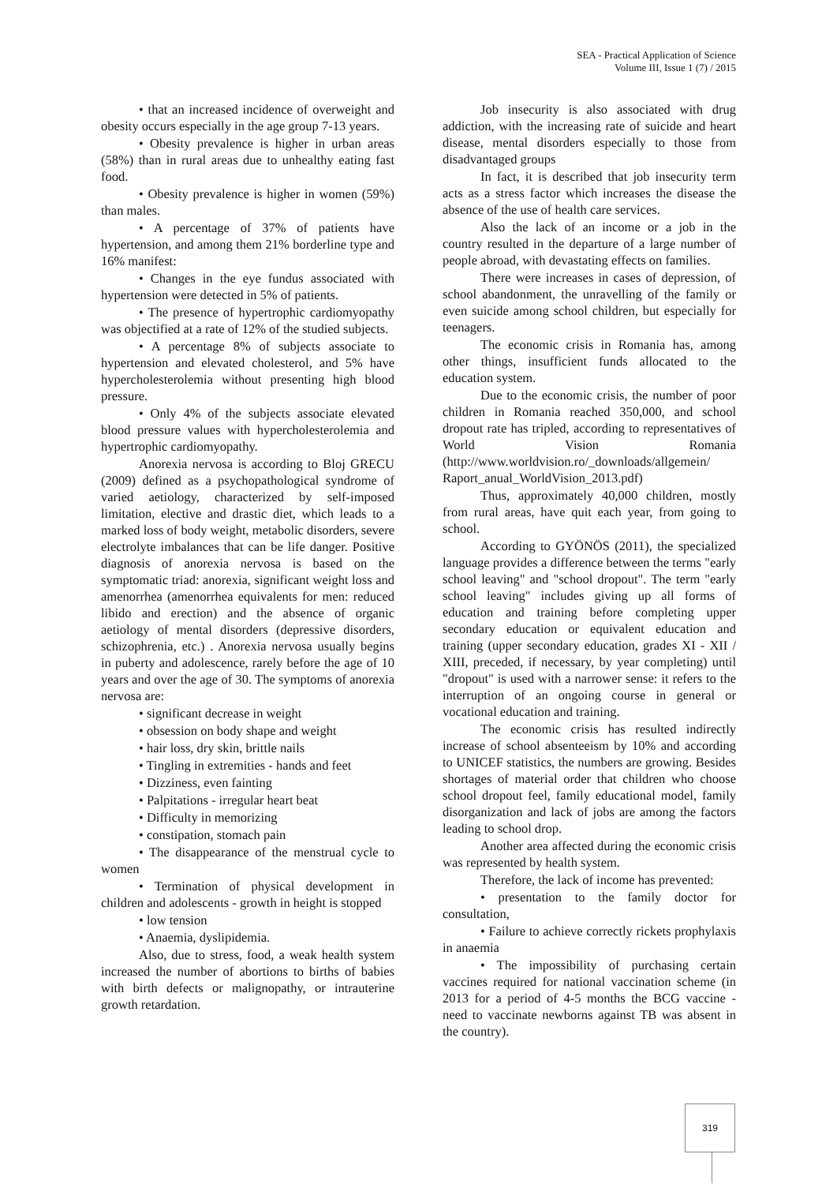SEA - Practical Application of Science
Volume III, Issue 1 (7) / 2015
• that an increased incidence of overweight and obesity occurs especially in the age group 7-13 years.
• Obesity prevalence is higher in urban areas (58%) than in rural areas due to unhealthy eating fast food.
• Obesity prevalence is higher in women (59%) than males.
• A percentage of 37% of patients have hypertension, and among them 21% borderline type and 16% manifest:
• Changes in the eye fundus associated with hypertension were detected in 5% of patients.
• The presence of hypertrophic cardiomyopathy was objectified at a rate of 12% of the studied subjects.
• A percentage 8% of subjects associate to hypertension and elevated cholesterol, and 5% have hypercholesterolemia without presenting high blood pressure.
• Only 4% of the subjects associate elevated blood pressure values with hypercholesterolemia and hypertrophic cardiomyopathy.
Anorexia nervosa is according to Bloj GRECU (2009) defined as a psychopathological syndrome of varied aetiology, characterized by self-imposed limitation, elective and drastic diet, which leads to a marked loss of body weight, metabolic disorders, severe electrolyte imbalances that can be life danger. Positive diagnosis of anorexia nervosa is based on the symptomatic triad: anorexia, significant weight loss and amenorrhea (amenorrhea equivalents for men: reduced libido and erection) and the absence of organic aetiology of mental disorders (depressive disorders, schizophrenia, etc.) . Anorexia nervosa usually begins in puberty and adolescence, rarely before the age of 10 years and over the age of 30. The symptoms of anorexia nervosa are:
• significant decrease in weight
• obsession on body shape and weight
• hair loss, dry skin, brittle nails
• Tingling in extremities - hands and feet
• Dizziness, even fainting
• Palpitations - irregular heart beat
• Difficulty in memorizing
• constipation, stomach pain
• The disappearance of the menstrual cycle to women
• Termination of physical development in children and adolescents - growth in height is stopped
• low tension
• Anaemia, dyslipidemia.
Also, due to stress, food, a weak health system increased the number of abortions to births of babies with birth defects or malignopathy, or intrauterine growth retardation.
Job insecurity is also associated with drug addiction, with the increasing rate of suicide and heart disease, mental disorders especially to those from disadvantaged groups
In fact, it is described that job insecurity term acts as a stress factor which increases the disease the absence of the use of health care services.
Also the lack of an income or a job in the country resulted in the departure of a large number of people abroad, with devastating effects on families.
There were increases in cases of depression, of school abandonment, the unravelling of the family or even suicide among school children, but especially for teenagers.
The economic crisis in Romania has, among other things, insufficient funds allocated to the education system.
Due to the economic crisis, the number of poor children in Romania reached 350,000, and school dropout rate has tripled, according to representatives of World Vision Romania (http://www.worldvision.ro/_downloads/allgemein/ Raport_anual_WorldVision_2013.pdf)
Thus, approximately 40,000 children, mostly from rural areas, have quit each year, from going to school.
According to GYÖNÖS (2011), the specialized language provides a difference between the terms "early school leaving" and "school dropout". The term "early school leaving" includes giving up all forms of education and training before completing upper secondary education or equivalent education and training (upper secondary education, grades XI - XII / XIII, preceded, if necessary, by year completing) until "dropout" is used with a narrower sense: it refers to the interruption of an ongoing course in general or vocational education and training.
The economic crisis has resulted indirectly increase of school absenteeism by 10% and according to UNICEF statistics, the numbers are growing. Besides shortages of material order that children who choose school dropout feel, family educational model, family disorganization and lack of jobs are among the factors leading to school drop.
Another area affected during the economic crisis was represented by health system.
Therefore, the lack of income has prevented:
• presentation to the family doctor for consultation,
• Failure to achieve correctly rickets prophylaxis in anaemia
• The impossibility of purchasing certain vaccines required for national vaccination scheme (in 2013 for a period of 4-5 months the BCG vaccine - need to vaccinate newborns against TB was absent in the country).
319